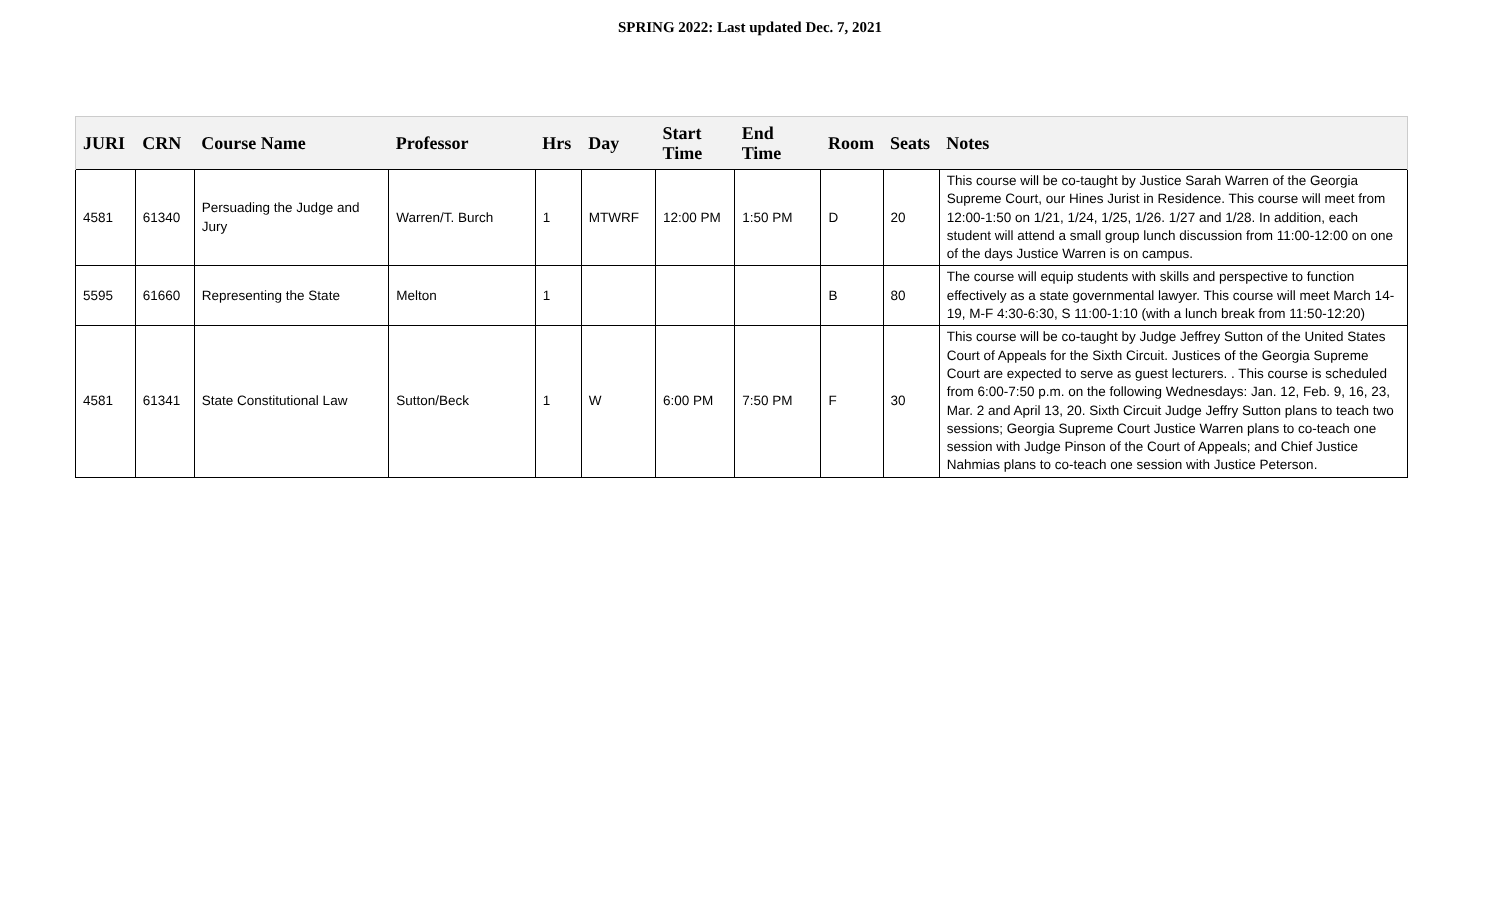SPRING 2022: Last updated Dec. 7, 2021
| JURI | CRN | Course Name | Professor | Hrs | Day | Start Time | End Time | Room | Seats | Notes |
| --- | --- | --- | --- | --- | --- | --- | --- | --- | --- | --- |
| 4581 | 61340 | Persuading the Judge and Jury | Warren/T. Burch | 1 | MTWRF | 12:00 PM | 1:50 PM | D | 20 | This course will be co-taught by Justice Sarah Warren of the Georgia Supreme Court, our Hines Jurist in Residence. This course will meet from 12:00-1:50 on 1/21, 1/24, 1/25, 1/26. 1/27 and 1/28. In addition, each student will attend a small group lunch discussion from 11:00-12:00 on one of the days Justice Warren is on campus. |
| 5595 | 61660 | Representing the State | Melton | 1 | | | | B | 80 | The course will equip students with skills and perspective to function effectively as a state governmental lawyer. This course will meet March 14-19, M-F 4:30-6:30, S 11:00-1:10 (with a lunch break from 11:50-12:20) |
| 4581 | 61341 | State Constitutional Law | Sutton/Beck | 1 | W | 6:00 PM | 7:50 PM | F | 30 | This course will be co-taught by Judge Jeffrey Sutton of the United States Court of Appeals for the Sixth Circuit. Justices of the Georgia Supreme Court are expected to serve as guest lecturers. . This course is scheduled from 6:00-7:50 p.m. on the following Wednesdays: Jan. 12, Feb. 9, 16, 23, Mar. 2 and April 13, 20. Sixth Circuit Judge Jeffry Sutton plans to teach two sessions; Georgia Supreme Court Justice Warren plans to co-teach one session with Judge Pinson of the Court of Appeals; and Chief Justice Nahmias plans to co-teach one session with Justice Peterson. |